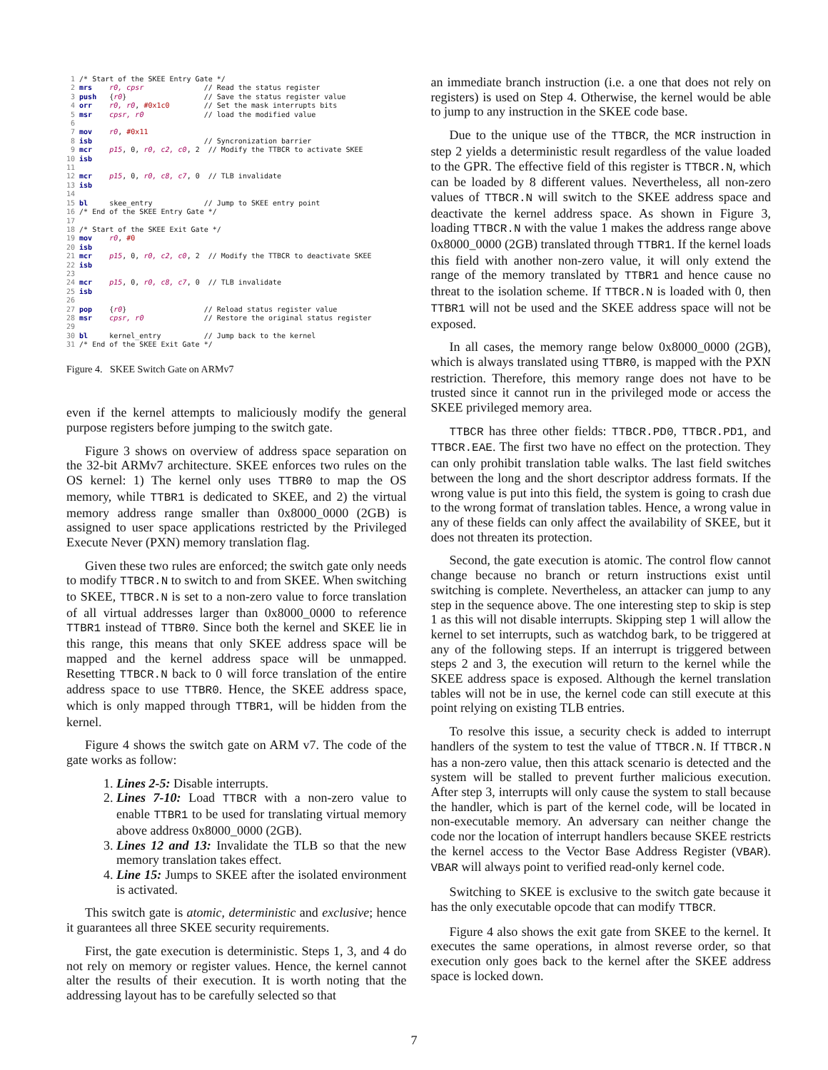1 /* Start of the SKEE Entry Gate */
 2 mrs    r0, cpsr              // Read the status register
 3 push   {r0}                  // Save the status register value
 4 orr    r0, r0, #0x1c0        // Set the mask interrupts bits
 5 msr    cpsr, r0              // load the modified value
 6
 7 mov    r0, #0x11
 8 isb                          // Syncronization barrier
 9 mcr    p15, 0, r0, c2, c0, 2  // Modify the TTBCR to activate SKEE
10 isb
11
12 mcr    p15, 0, r0, c8, c7, 0  // TLB invalidate
13 isb
14
15 bl     skee_entry            // Jump to SKEE entry point
16 /* End of the SKEE Entry Gate */
17
18 /* Start of the SKEE Exit Gate */
19 mov    r0, #0
20 isb
21 mcr    p15, 0, r0, c2, c0, 2  // Modify the TTBCR to deactivate SKEE
22 isb
23
24 mcr    p15, 0, r0, c8, c7, 0  // TLB invalidate
25 isb
26
27 pop    {r0}                  // Reload status register value
28 msr    cpsr, r0              // Restore the original status register
29
30 bl     kernel_entry          // Jump back to the kernel
31 /* End of the SKEE Exit Gate */
Figure 4. SKEE Switch Gate on ARMv7
even if the kernel attempts to maliciously modify the general purpose registers before jumping to the switch gate.
Figure 3 shows on overview of address space separation on the 32-bit ARMv7 architecture. SKEE enforces two rules on the OS kernel: 1) The kernel only uses TTBR0 to map the OS memory, while TTBR1 is dedicated to SKEE, and 2) the virtual memory address range smaller than 0x8000_0000 (2GB) is assigned to user space applications restricted by the Privileged Execute Never (PXN) memory translation flag.
Given these two rules are enforced; the switch gate only needs to modify TTBCR.N to switch to and from SKEE. When switching to SKEE, TTBCR.N is set to a non-zero value to force translation of all virtual addresses larger than 0x8000_0000 to reference TTBR1 instead of TTBR0. Since both the kernel and SKEE lie in this range, this means that only SKEE address space will be mapped and the kernel address space will be unmapped. Resetting TTBCR.N back to 0 will force translation of the entire address space to use TTBR0. Hence, the SKEE address space, which is only mapped through TTBR1, will be hidden from the kernel.
Figure 4 shows the switch gate on ARM v7. The code of the gate works as follow:
1. Lines 2-5: Disable interrupts.
2. Lines 7-10: Load TTBCR with a non-zero value to enable TTBR1 to be used for translating virtual memory above address 0x8000_0000 (2GB).
3. Lines 12 and 13: Invalidate the TLB so that the new memory translation takes effect.
4. Line 15: Jumps to SKEE after the isolated environment is activated.
This switch gate is atomic, deterministic and exclusive; hence it guarantees all three SKEE security requirements.
First, the gate execution is deterministic. Steps 1, 3, and 4 do not rely on memory or register values. Hence, the kernel cannot alter the results of their execution. It is worth noting that the addressing layout has to be carefully selected so that
an immediate branch instruction (i.e. a one that does not rely on registers) is used on Step 4. Otherwise, the kernel would be able to jump to any instruction in the SKEE code base.
Due to the unique use of the TTBCR, the MCR instruction in step 2 yields a deterministic result regardless of the value loaded to the GPR. The effective field of this register is TTBCR.N, which can be loaded by 8 different values. Nevertheless, all non-zero values of TTBCR.N will switch to the SKEE address space and deactivate the kernel address space. As shown in Figure 3, loading TTBCR.N with the value 1 makes the address range above 0x8000_0000 (2GB) translated through TTBR1. If the kernel loads this field with another non-zero value, it will only extend the range of the memory translated by TTBR1 and hence cause no threat to the isolation scheme. If TTBCR.N is loaded with 0, then TTBR1 will not be used and the SKEE address space will not be exposed.
In all cases, the memory range below 0x8000_0000 (2GB), which is always translated using TTBR0, is mapped with the PXN restriction. Therefore, this memory range does not have to be trusted since it cannot run in the privileged mode or access the SKEE privileged memory area.
TTBCR has three other fields: TTBCR.PD0, TTBCR.PD1, and TTBCR.EAE. The first two have no effect on the protection. They can only prohibit translation table walks. The last field switches between the long and the short descriptor address formats. If the wrong value is put into this field, the system is going to crash due to the wrong format of translation tables. Hence, a wrong value in any of these fields can only affect the availability of SKEE, but it does not threaten its protection.
Second, the gate execution is atomic. The control flow cannot change because no branch or return instructions exist until switching is complete. Nevertheless, an attacker can jump to any step in the sequence above. The one interesting step to skip is step 1 as this will not disable interrupts. Skipping step 1 will allow the kernel to set interrupts, such as watchdog bark, to be triggered at any of the following steps. If an interrupt is triggered between steps 2 and 3, the execution will return to the kernel while the SKEE address space is exposed. Although the kernel translation tables will not be in use, the kernel code can still execute at this point relying on existing TLB entries.
To resolve this issue, a security check is added to interrupt handlers of the system to test the value of TTBCR.N. If TTBCR.N has a non-zero value, then this attack scenario is detected and the system will be stalled to prevent further malicious execution. After step 3, interrupts will only cause the system to stall because the handler, which is part of the kernel code, will be located in non-executable memory. An adversary can neither change the code nor the location of interrupt handlers because SKEE restricts the kernel access to the Vector Base Address Register (VBAR). VBAR will always point to verified read-only kernel code.
Switching to SKEE is exclusive to the switch gate because it has the only executable opcode that can modify TTBCR.
Figure 4 also shows the exit gate from SKEE to the kernel. It executes the same operations, in almost reverse order, so that execution only goes back to the kernel after the SKEE address space is locked down.
7